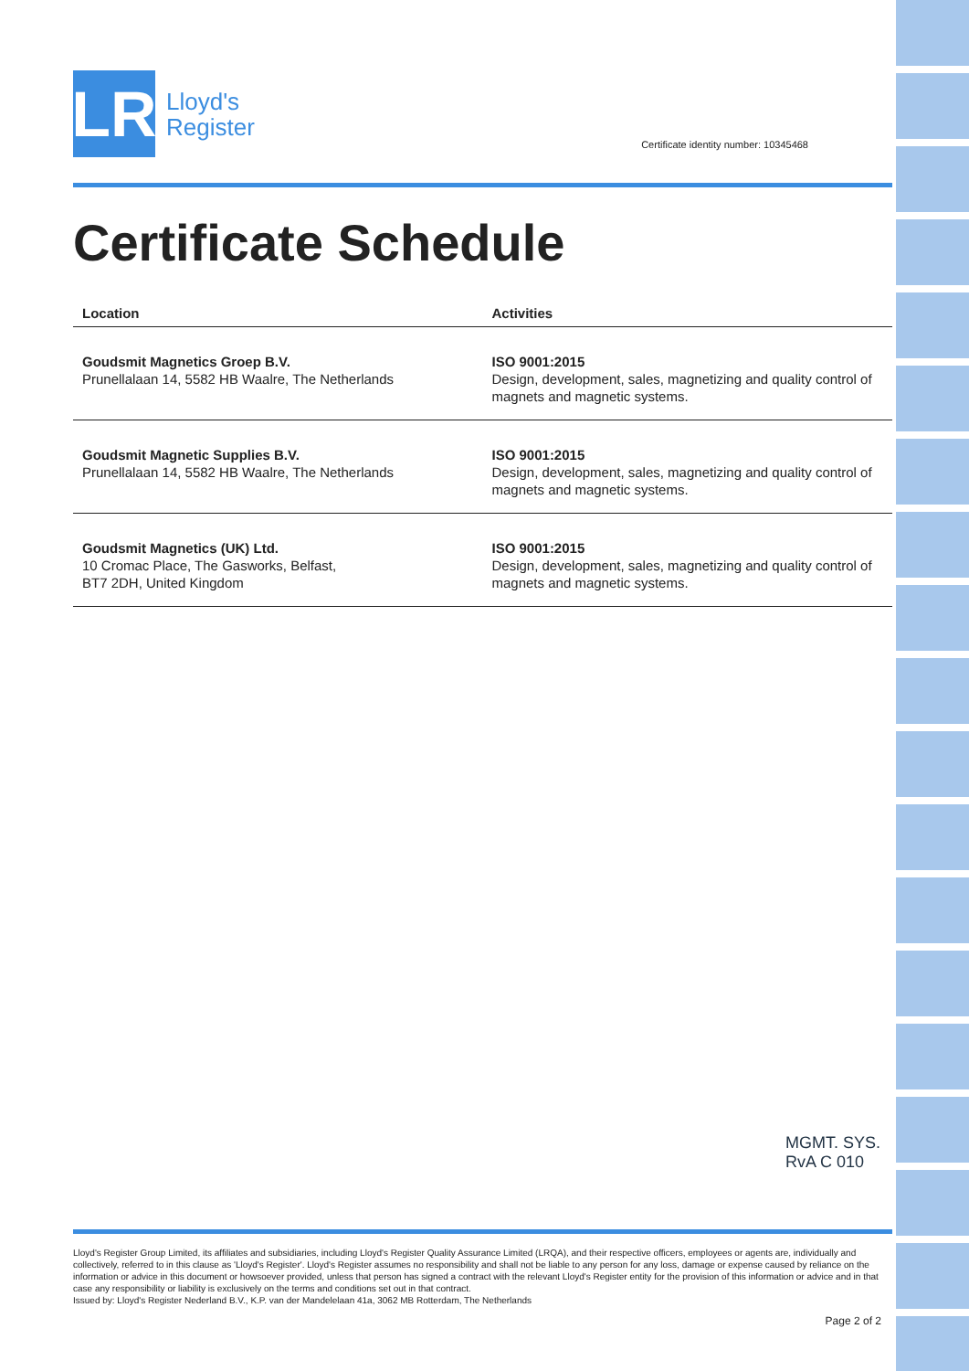LR
Lloyd's
Register
Certificate identity number: 10345468
Certificate Schedule
| Location | Activities |
| --- | --- |
| Goudsmit Magnetics Groep B.V. Prunellalaan 14, 5582 HB Waalre, The Netherlands | ISO 9001:2015 Design, development, sales, magnetizing and quality control of magnets and magnetic systems. |
| Goudsmit Magnetic Supplies B.V. Prunellalaan 14, 5582 HB Waalre, The Netherlands | ISO 9001:2015 Design, development, sales, magnetizing and quality control of magnets and magnetic systems. |
| Goudsmit Magnetics (UK) Ltd. 10 Cromac Place, The Gasworks, Belfast, BT7 2DH, United Kingdom | ISO 9001:2015 Design, development, sales, magnetizing and quality control of magnets and magnetic systems. |
MGMT. SYS.
RvA C 010
Lloyd's Register Group Limited, its affiliates and subsidiaries, including Lloyd's Register Quality Assurance Limited (LRQA), and their respective officers, employees or agents are, individually and collectively, referred to in this clause as 'Lloyd's Register'. Lloyd's Register assumes no responsibility and shall not be liable to any person for any loss, damage or expense caused by reliance on the information or advice in this document or howsoever provided, unless that person has signed a contract with the relevant Lloyd's Register entity for the provision of this information or advice and in that case any responsibility or liability is exclusively on the terms and conditions set out in that contract.
Issued by: Lloyd's Register Nederland B.V., K.P. van der Mandelelaan 41a, 3062 MB Rotterdam, The Netherlands
Page 2 of 2